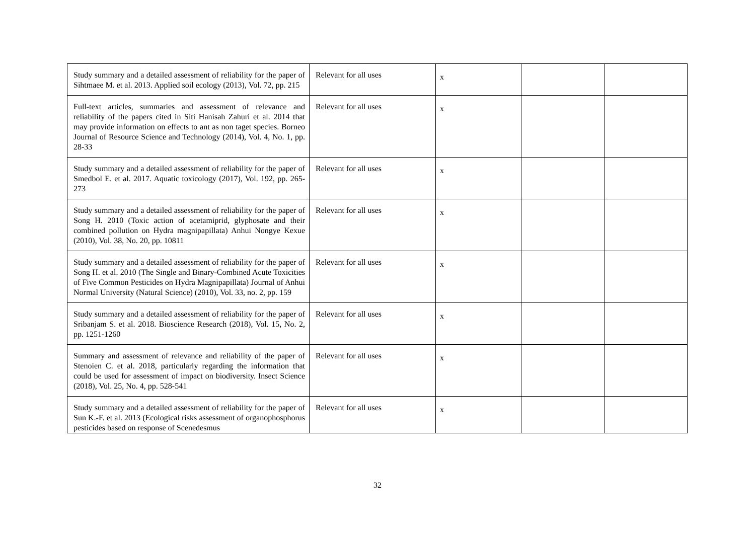| Study summary and a detailed assessment of reliability for the paper of Sihtmaee M. et al. 2013. Applied soil ecology (2013), Vol. 72, pp. 215 | Relevant for all uses | x | | |
| Full-text articles, summaries and assessment of relevance and reliability of the papers cited in Siti Hanisah Zahuri et al. 2014 that may provide information on effects to ant as non taget species. Borneo Journal of Resource Science and Technology (2014), Vol. 4, No. 1, pp. 28-33 | Relevant for all uses | x | | |
| Study summary and a detailed assessment of reliability for the paper of Smedbol E. et al. 2017. Aquatic toxicology (2017), Vol. 192, pp. 265-273 | Relevant for all uses | x | | |
| Study summary and a detailed assessment of reliability for the paper of Song H. 2010 (Toxic action of acetamiprid, glyphosate and their combined pollution on Hydra magnipapillata) Anhui Nongye Kexue (2010), Vol. 38, No. 20, pp. 10811 | Relevant for all uses | x | | |
| Study summary and a detailed assessment of reliability for the paper of Song H. et al. 2010 (The Single and Binary-Combined Acute Toxicities of Five Common Pesticides on Hydra Magnipapillata) Journal of Anhui Normal University (Natural Science) (2010), Vol. 33, no. 2, pp. 159 | Relevant for all uses | x | | |
| Study summary and a detailed assessment of reliability for the paper of Sribanjam S. et al. 2018. Bioscience Research (2018), Vol. 15, No. 2, pp. 1251-1260 | Relevant for all uses | x | | |
| Summary and assessment of relevance and reliability of the paper of Stenoien C. et al. 2018, particularly regarding the information that could be used for assessment of impact on biodiversity. Insect Science (2018), Vol. 25, No. 4, pp. 528-541 | Relevant for all uses | x | | |
| Study summary and a detailed assessment of reliability for the paper of Sun K.-F. et al. 2013 (Ecological risks assessment of organophosphorus pesticides based on response of Scenedesmus | Relevant for all uses | x | | |
32